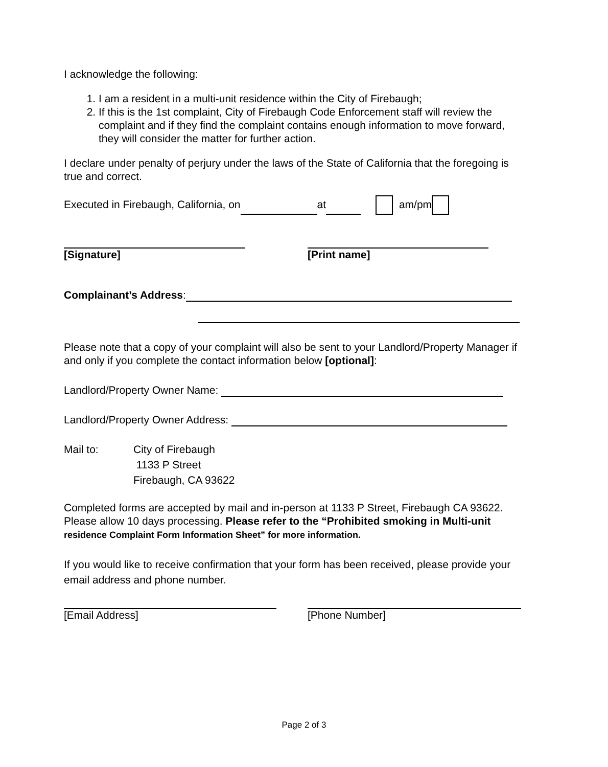I acknowledge the following:
1. I am a resident in a multi-unit residence within the City of Firebaugh;
2. If this is the 1st complaint, City of Firebaugh Code Enforcement staff will review the complaint and if they find the complaint contains enough information to move forward, they will consider the matter for further action.
I declare under penalty of perjury under the laws of the State of California that the foregoing is true and correct.
Executed in Firebaugh, California, on at am/pm
[Signature] [Print name]
Complainant’s Address:
Please note that a copy of your complaint will also be sent to your Landlord/Property Manager if and only if you complete the contact information below [optional]:
Landlord/Property Owner Name:
Landlord/Property Owner Address:
Mail to: City of Firebaugh
1133 P Street
Firebaugh, CA 93622
Completed forms are accepted by mail and in-person at 1133 P Street, Firebaugh CA 93622. Please allow 10 days processing. Please refer to the “Prohibited smoking in Multi-unit residence Complaint Form Information Sheet” for more information.
If you would like to receive confirmation that your form has been received, please provide your email address and phone number.
[Email Address] [Phone Number]
Page 2 of 3